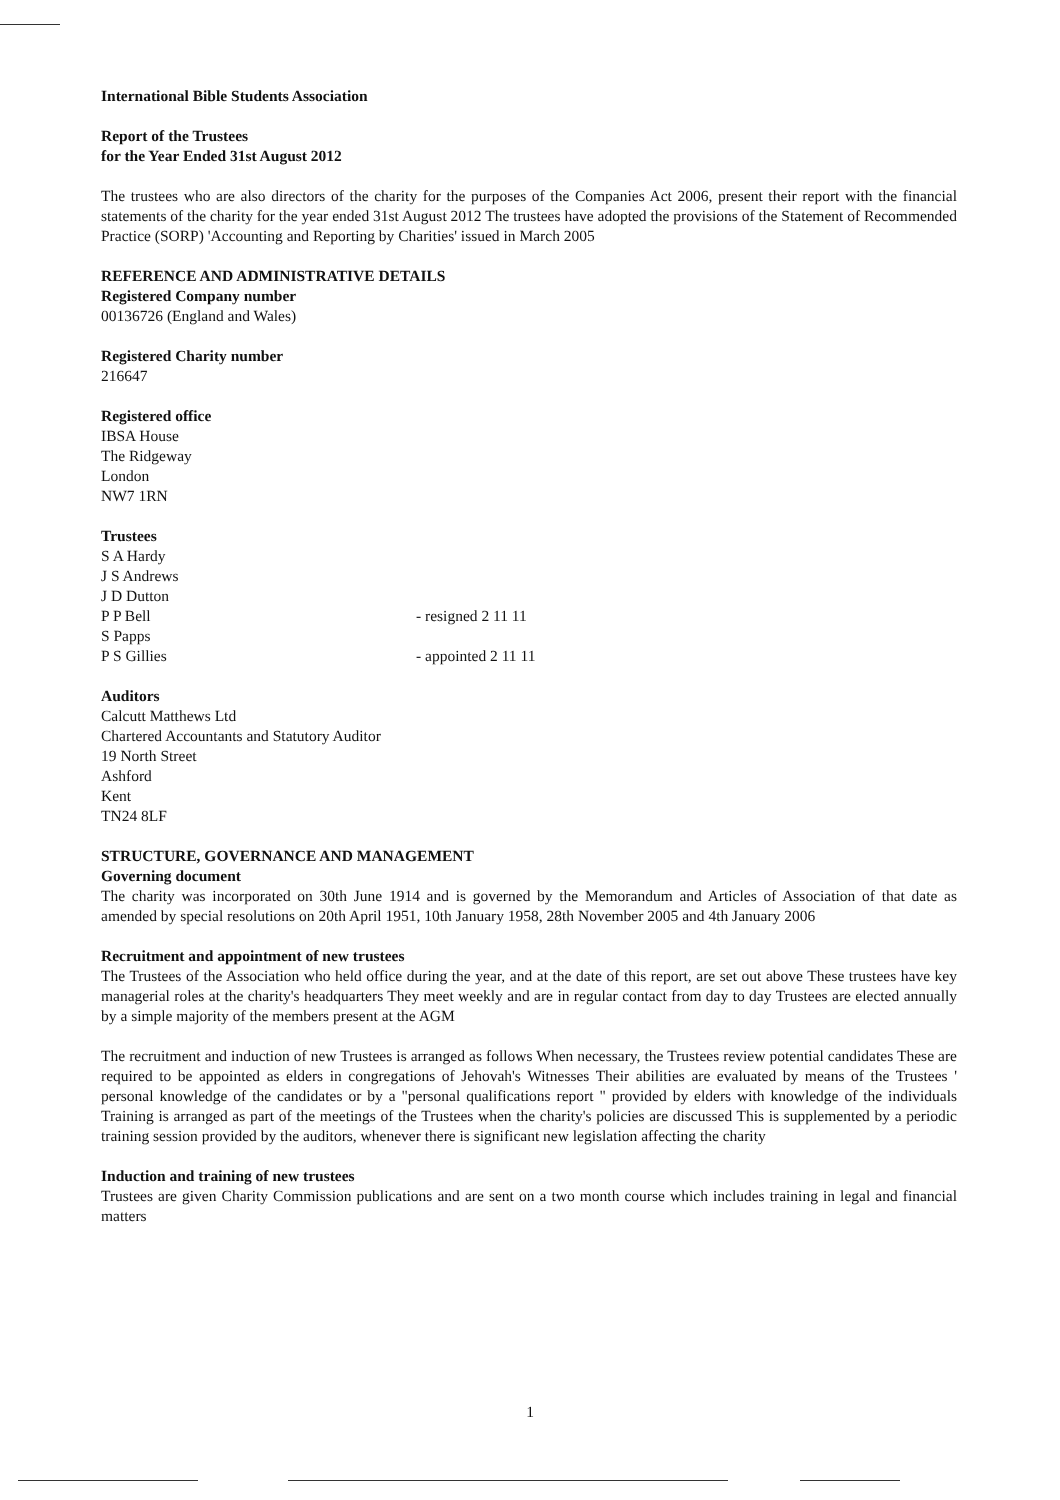International Bible Students Association
Report of the Trustees
for the Year Ended 31st August 2012
The trustees who are also directors of the charity for the purposes of the Companies Act 2006, present their report with the financial statements of the charity for the year ended 31st August 2012 The trustees have adopted the provisions of the Statement of Recommended Practice (SORP) 'Accounting and Reporting by Charities' issued in March 2005
REFERENCE AND ADMINISTRATIVE DETAILS
Registered Company number
00136726 (England and Wales)
Registered Charity number
216647
Registered office
IBSA House
The Ridgeway
London
NW7 1RN
Trustees
S A Hardy
J S Andrews
J D Dutton
P P Bell - resigned 2 11 11
S Papps
P S Gillies - appointed 2 11 11
Auditors
Calcutt Matthews Ltd
Chartered Accountants and Statutory Auditor
19 North Street
Ashford
Kent
TN24 8LF
STRUCTURE, GOVERNANCE AND MANAGEMENT
Governing document
The charity was incorporated on 30th June 1914 and is governed by the Memorandum and Articles of Association of that date as amended by special resolutions on 20th April 1951, 10th January 1958, 28th November 2005 and 4th January 2006
Recruitment and appointment of new trustees
The Trustees of the Association who held office during the year, and at the date of this report, are set out above These trustees have key managerial roles at the charity's headquarters They meet weekly and are in regular contact from day to day Trustees are elected annually by a simple majority of the members present at the AGM
The recruitment and induction of new Trustees is arranged as follows When necessary, the Trustees review potential candidates These are required to be appointed as elders in congregations of Jehovah's Witnesses Their abilities are evaluated by means of the Trustees ' personal knowledge of the candidates or by a "personal qualifications report " provided by elders with knowledge of the individuals Training is arranged as part of the meetings of the Trustees when the charity's policies are discussed This is supplemented by a periodic training session provided by the auditors, whenever there is significant new legislation affecting the charity
Induction and training of new trustees
Trustees are given Charity Commission publications and are sent on a two month course which includes training in legal and financial matters
1